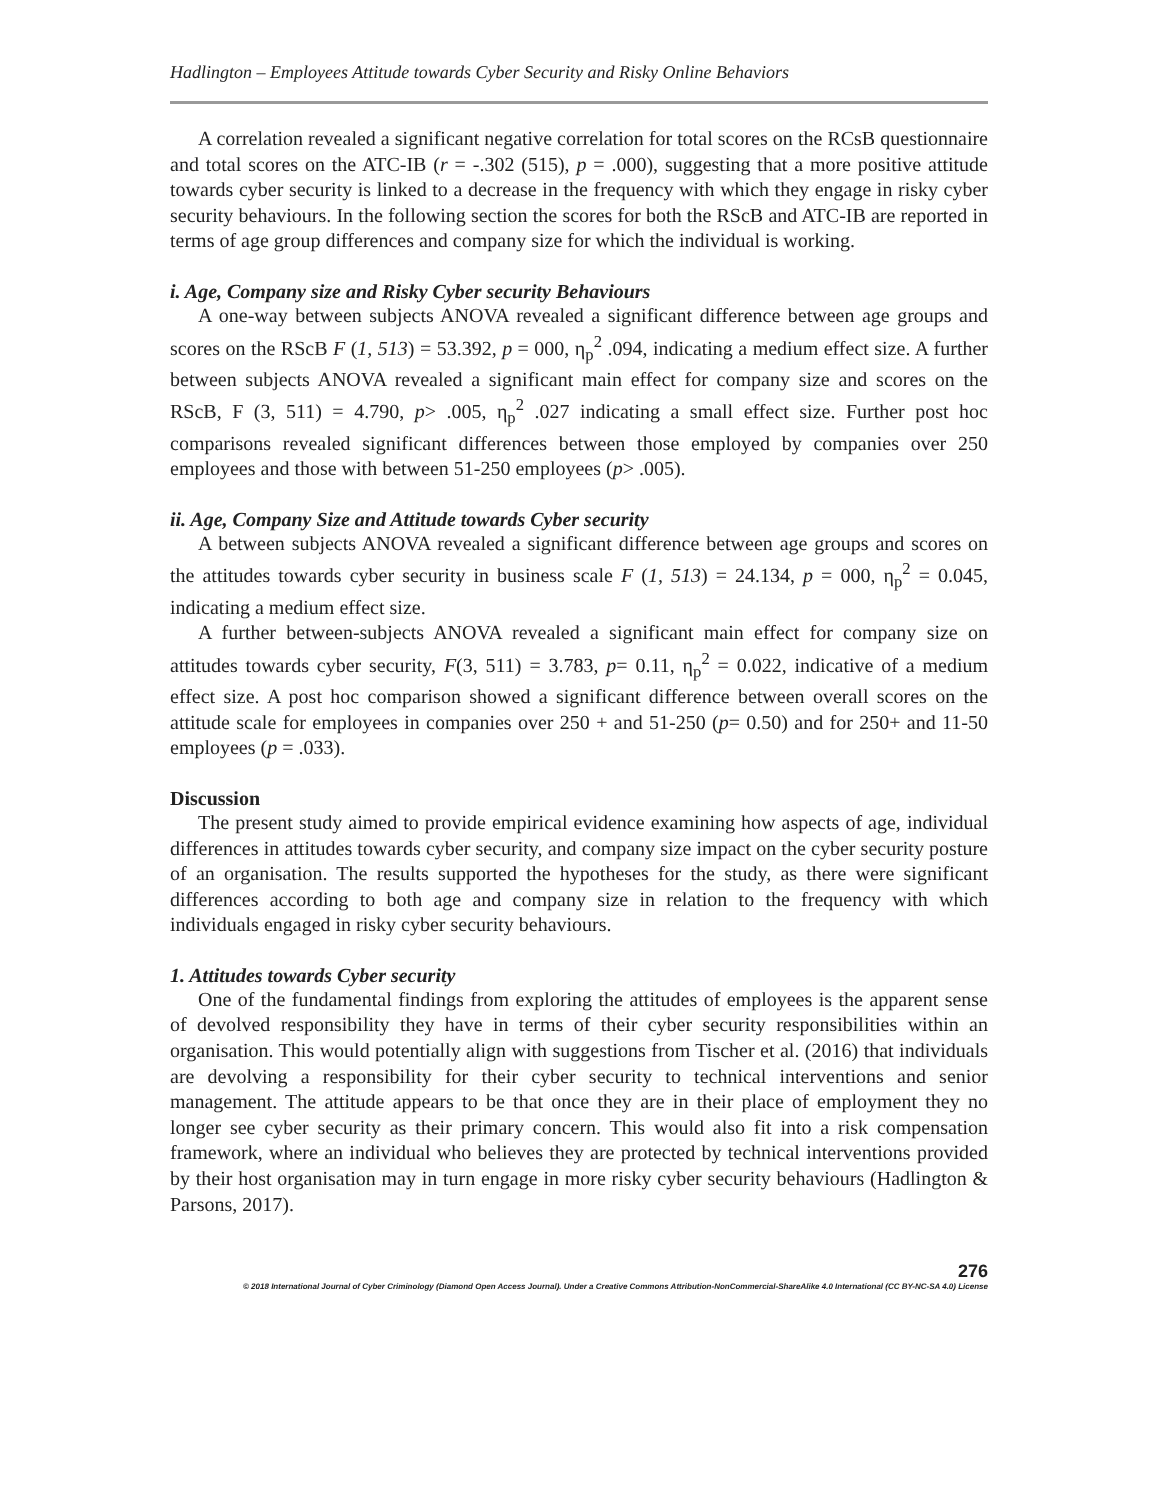Hadlington – Employees Attitude towards Cyber Security and Risky Online Behaviors
A correlation revealed a significant negative correlation for total scores on the RCsB questionnaire and total scores on the ATC-IB (r = -.302 (515), p = .000), suggesting that a more positive attitude towards cyber security is linked to a decrease in the frequency with which they engage in risky cyber security behaviours. In the following section the scores for both the RScB and ATC-IB are reported in terms of age group differences and company size for which the individual is working.
i. Age, Company size and Risky Cyber security Behaviours
A one-way between subjects ANOVA revealed a significant difference between age groups and scores on the RScB F (1, 513) = 53.392, p = 000, η<sub>p</sub><sup>2</sup> .094, indicating a medium effect size. A further between subjects ANOVA revealed a significant main effect for company size and scores on the RScB, F (3, 511) = 4.790, p> .005, η<sub>p</sub><sup>2</sup> .027 indicating a small effect size. Further post hoc comparisons revealed significant differences between those employed by companies over 250 employees and those with between 51-250 employees (p> .005).
ii. Age, Company Size and Attitude towards Cyber security
A between subjects ANOVA revealed a significant difference between age groups and scores on the attitudes towards cyber security in business scale F (1, 513) = 24.134, p = 000, η<sub>p</sub><sup>2</sup> = 0.045, indicating a medium effect size.
A further between-subjects ANOVA revealed a significant main effect for company size on attitudes towards cyber security, F(3, 511) = 3.783, p= 0.11, η<sub>p</sub><sup>2</sup> = 0.022, indicative of a medium effect size. A post hoc comparison showed a significant difference between overall scores on the attitude scale for employees in companies over 250 + and 51-250 (p= 0.50) and for 250+ and 11-50 employees (p = .033).
Discussion
The present study aimed to provide empirical evidence examining how aspects of age, individual differences in attitudes towards cyber security, and company size impact on the cyber security posture of an organisation. The results supported the hypotheses for the study, as there were significant differences according to both age and company size in relation to the frequency with which individuals engaged in risky cyber security behaviours.
1. Attitudes towards Cyber security
One of the fundamental findings from exploring the attitudes of employees is the apparent sense of devolved responsibility they have in terms of their cyber security responsibilities within an organisation. This would potentially align with suggestions from Tischer et al. (2016) that individuals are devolving a responsibility for their cyber security to technical interventions and senior management. The attitude appears to be that once they are in their place of employment they no longer see cyber security as their primary concern. This would also fit into a risk compensation framework, where an individual who believes they are protected by technical interventions provided by their host organisation may in turn engage in more risky cyber security behaviours (Hadlington & Parsons, 2017).
276
© 2018 International Journal of Cyber Criminology (Diamond Open Access Journal). Under a Creative Commons Attribution-NonCommercial-ShareAlike 4.0 International (CC BY-NC-SA 4.0) License